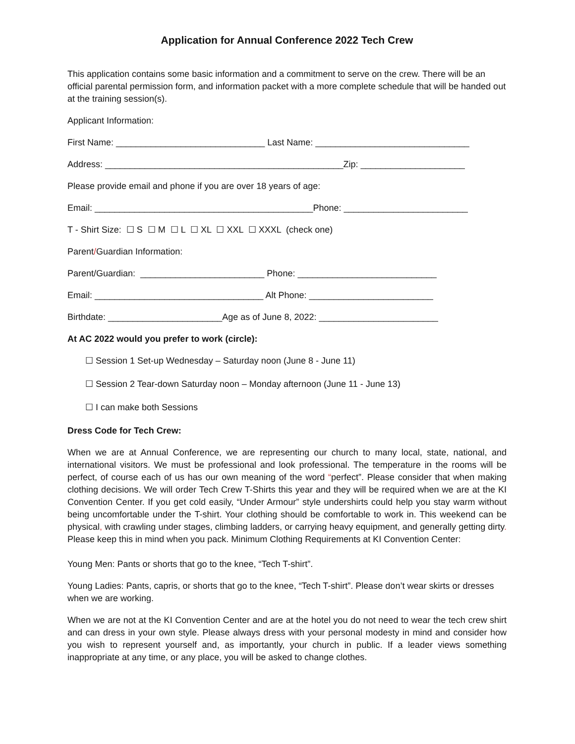Application for Annual Conference 2022 Tech Crew
This application contains some basic information and a commitment to serve on the crew. There will be an official parental permission form, and information packet with a more complete schedule that will be handed out at the training session(s).
Applicant Information:
First Name: ______________________________ Last Name: _______________________________
Address: ________________________________________________Zip: _____________________
Please provide email and phone if you are over 18 years of age:
Email: ____________________________________________Phone: _________________________
T - Shirt Size: ☐ S ☐ M ☐ L ☐ XL ☐ XXL ☐ XXXL (check one)
Parent/Guardian Information:
Parent/Guardian: _________________________ Phone: ____________________________
Email: __________________________________ Alt Phone: _________________________
Birthdate: _______________________Age as of June 8, 2022: ________________________
At AC 2022 would you prefer to work (circle):
☐ Session 1 Set-up Wednesday – Saturday noon (June 8 - June 11)
☐ Session 2 Tear-down Saturday noon – Monday afternoon (June 11 - June 13)
☐ I can make both Sessions
Dress Code for Tech Crew:
When we are at Annual Conference, we are representing our church to many local, state, national, and international visitors. We must be professional and look professional. The temperature in the rooms will be perfect, of course each of us has our own meaning of the word “perfect”. Please consider that when making clothing decisions. We will order Tech Crew T-Shirts this year and they will be required when we are at the KI Convention Center. If you get cold easily, “Under Armour” style undershirts could help you stay warm without being uncomfortable under the T-shirt. Your clothing should be comfortable to work in. This weekend can be physical, with crawling under stages, climbing ladders, or carrying heavy equipment, and generally getting dirty. Please keep this in mind when you pack. Minimum Clothing Requirements at KI Convention Center:
Young Men: Pants or shorts that go to the knee, “Tech T-shirt”.
Young Ladies: Pants, capris, or shorts that go to the knee, “Tech T-shirt”. Please don’t wear skirts or dresses when we are working.
When we are not at the KI Convention Center and are at the hotel you do not need to wear the tech crew shirt and can dress in your own style. Please always dress with your personal modesty in mind and consider how you wish to represent yourself and, as importantly, your church in public. If a leader views something inappropriate at any time, or any place, you will be asked to change clothes.